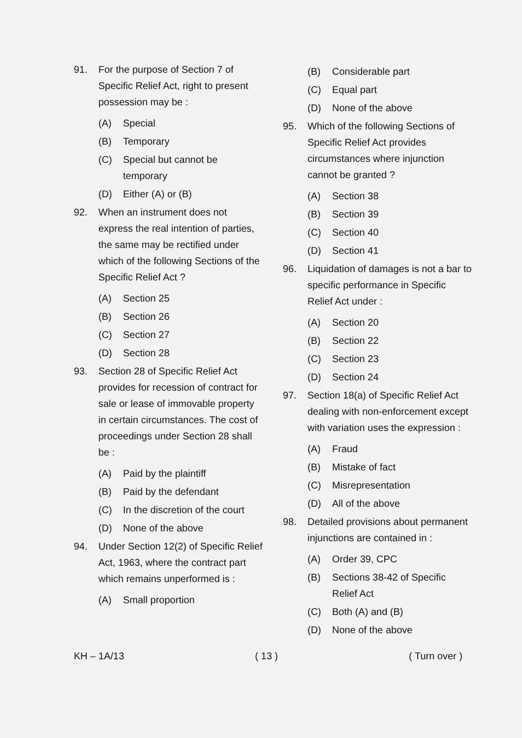91. For the purpose of Section 7 of Specific Relief Act, right to present possession may be :
(A) Special
(B) Temporary
(C) Special but cannot be temporary
(D) Either (A) or (B)
92. When an instrument does not express the real intention of parties, the same may be rectified under which of the following Sections of the Specific Relief Act ?
(A) Section 25
(B) Section 26
(C) Section 27
(D) Section 28
93. Section 28 of Specific Relief Act provides for recession of contract for sale or lease of immovable property in certain circumstances. The cost of proceedings under Section 28 shall be :
(A) Paid by the plaintiff
(B) Paid by the defendant
(C) In the discretion of the court
(D) None of the above
94. Under Section 12(2) of Specific Relief Act, 1963, where the contract part which remains unperformed is :
(A) Small proportion
(B) Considerable part
(C) Equal part
(D) None of the above
95. Which of the following Sections of Specific Relief Act provides circumstances where injunction cannot be granted ?
(A) Section 38
(B) Section 39
(C) Section 40
(D) Section 41
96. Liquidation of damages is not a bar to specific performance in Specific Relief Act under :
(A) Section 20
(B) Section 22
(C) Section 23
(D) Section 24
97. Section 18(a) of Specific Relief Act dealing with non-enforcement except with variation uses the expression :
(A) Fraud
(B) Mistake of fact
(C) Misrepresentation
(D) All of the above
98. Detailed provisions about permanent injunctions are contained in :
(A) Order 39, CPC
(B) Sections 38-42 of Specific Relief Act
(C) Both (A) and (B)
(D) None of the above
KH – 1A/13 ( 13 ) ( Turn over )